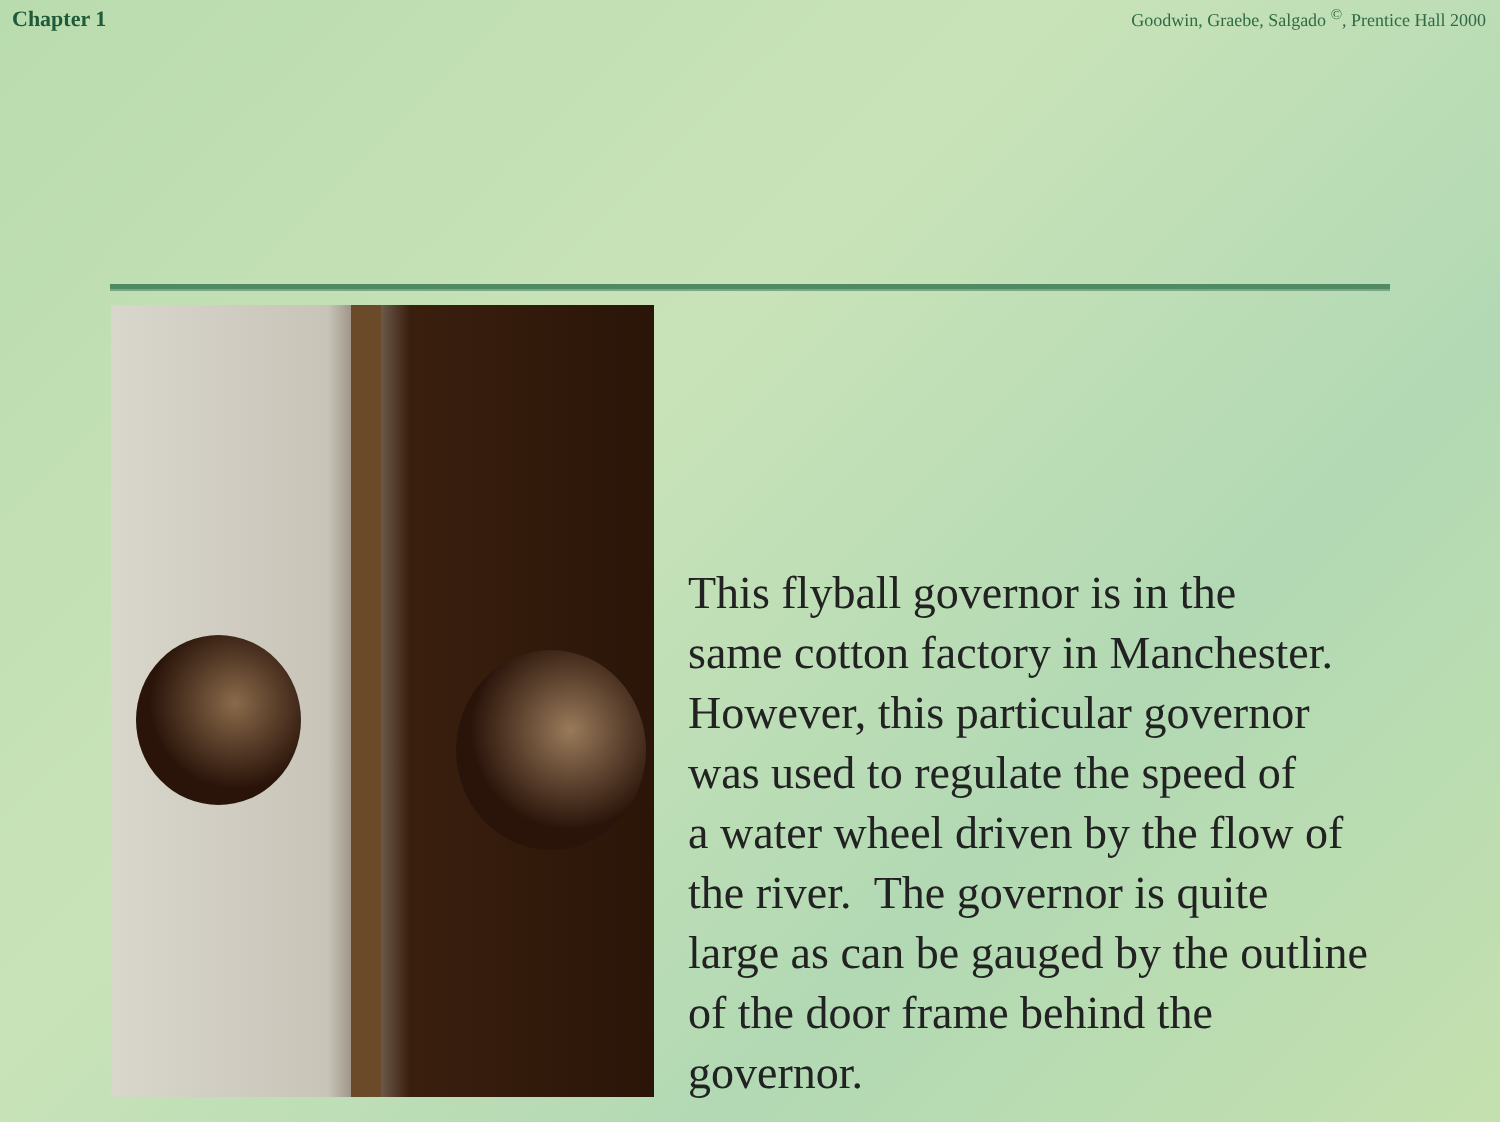Chapter 1 Goodwin, Graebe, Salgado <sup>©</sup>, Prentice Hall 2000
This flyball governor is in the
same cotton factory in Manchester.
However, this particular governor
was used to regulate the speed of
a water wheel driven by the flow of
the river. The governor is quite
large as can be gauged by the outline
of the door frame behind the
governor.